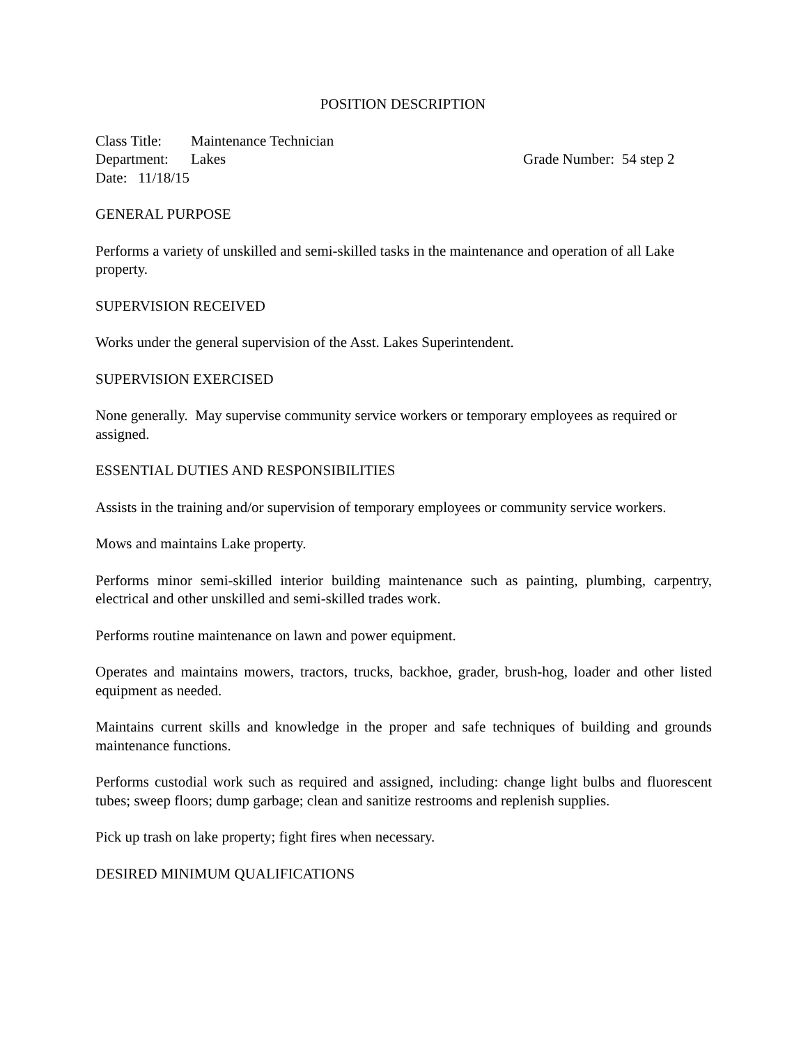POSITION DESCRIPTION
Class Title: Maintenance Technician
Department: Lakes Grade Number: 54 step 2
Date: 11/18/15
GENERAL PURPOSE
Performs a variety of unskilled and semi-skilled tasks in the maintenance and operation of all Lake property.
SUPERVISION RECEIVED
Works under the general supervision of the Asst. Lakes Superintendent.
SUPERVISION EXERCISED
None generally. May supervise community service workers or temporary employees as required or assigned.
ESSENTIAL DUTIES AND RESPONSIBILITIES
Assists in the training and/or supervision of temporary employees or community service workers.
Mows and maintains Lake property.
Performs minor semi-skilled interior building maintenance such as painting, plumbing, carpentry, electrical and other unskilled and semi-skilled trades work.
Performs routine maintenance on lawn and power equipment.
Operates and maintains mowers, tractors, trucks, backhoe, grader, brush-hog, loader and other listed equipment as needed.
Maintains current skills and knowledge in the proper and safe techniques of building and grounds maintenance functions.
Performs custodial work such as required and assigned, including: change light bulbs and fluorescent tubes; sweep floors; dump garbage; clean and sanitize restrooms and replenish supplies.
Pick up trash on lake property; fight fires when necessary.
DESIRED MINIMUM QUALIFICATIONS